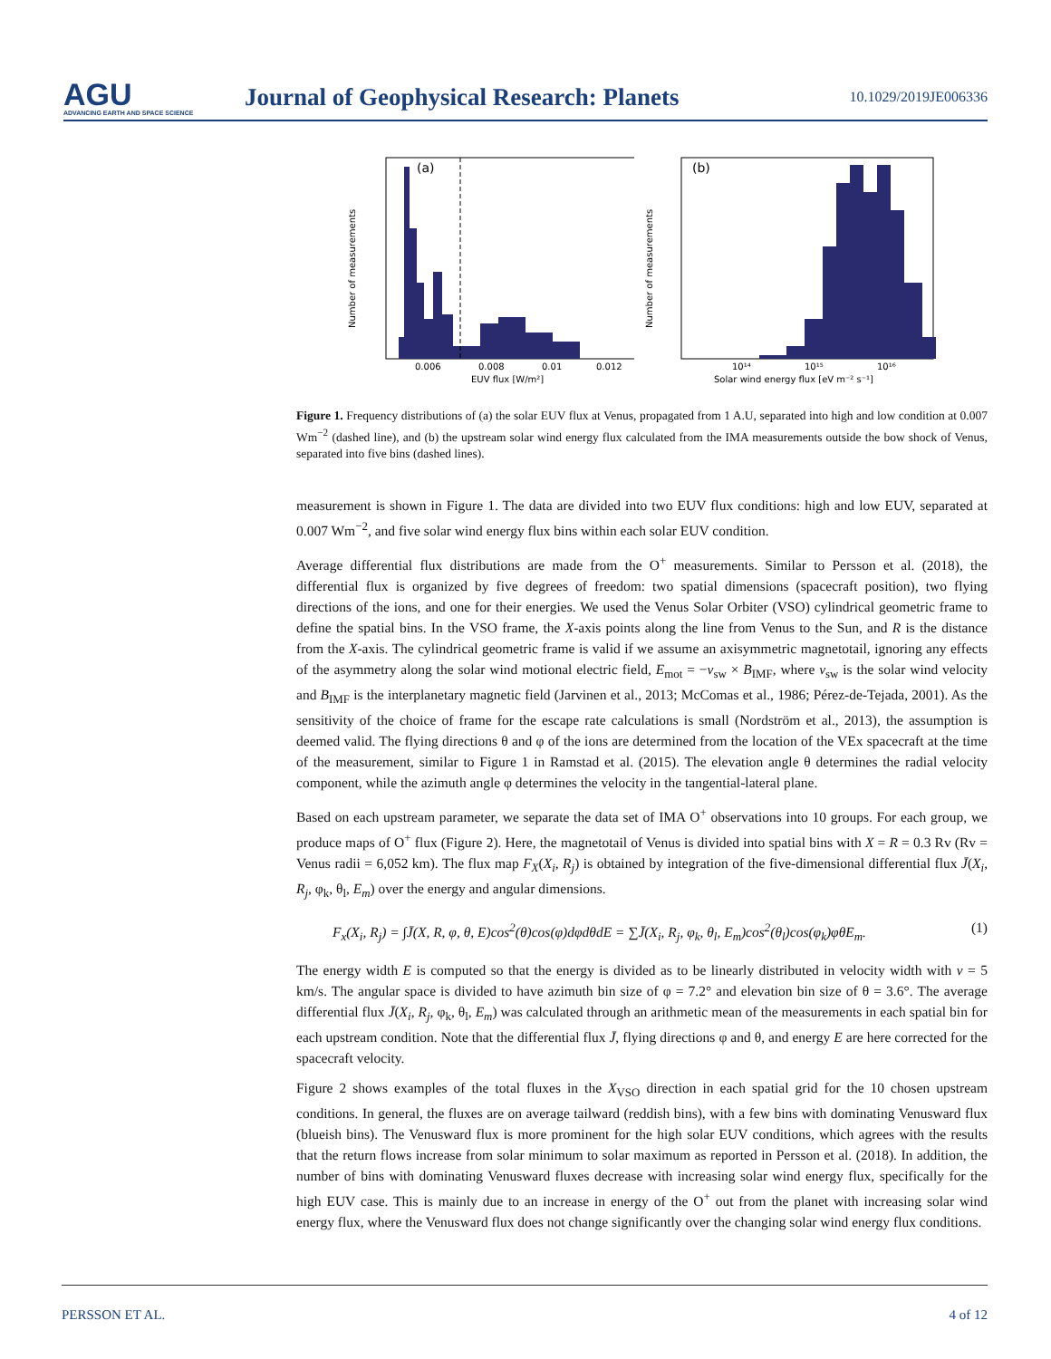AGU
ADVANCING EARTH AND SPACE SCIENCE
Journal of Geophysical Research: Planets
10.1029/2019JE006336
(a)
0.006
0.008
0.01
0.012
EUV flux [W/m²]
Number of measurements
(b)
10¹⁴
10¹⁵
10¹⁶
Solar wind energy flux [eV m⁻² s⁻¹]
Number of measurements
Figure 1. Frequency distributions of (a) the solar EUV flux at Venus, propagated from 1 A.U, separated into high and low condition at 0.007 Wm<sup>−2</sup> (dashed line), and (b) the upstream solar wind energy flux calculated from the IMA measurements outside the bow shock of Venus, separated into five bins (dashed lines).
measurement is shown in Figure 1. The data are divided into two EUV flux conditions: high and low EUV, separated at 0.007 Wm<sup>−2</sup>, and five solar wind energy flux bins within each solar EUV condition.
Average differential flux distributions are made from the O<sup>+</sup> measurements. Similar to Persson et al. (2018), the differential flux is organized by five degrees of freedom: two spatial dimensions (spacecraft position), two flying directions of the ions, and one for their energies. We used the Venus Solar Orbiter (VSO) cylindrical geometric frame to define the spatial bins. In the VSO frame, the X-axis points along the line from Venus to the Sun, and R is the distance from the X-axis. The cylindrical geometric frame is valid if we assume an axisymmetric magnetotail, ignoring any effects of the asymmetry along the solar wind motional electric field, E<sub>mot</sub> = −v<sub>sw</sub> × B<sub>IMF</sub>, where v<sub>sw</sub> is the solar wind velocity and B<sub>IMF</sub> is the interplanetary magnetic field (Jarvinen et al., 2013; McComas et al., 1986; Pérez-de-Tejada, 2001). As the sensitivity of the choice of frame for the escape rate calculations is small (Nordström et al., 2013), the assumption is deemed valid. The flying directions θ and φ of the ions are determined from the location of the VEx spacecraft at the time of the measurement, similar to Figure 1 in Ramstad et al. (2015). The elevation angle θ determines the radial velocity component, while the azimuth angle φ determines the velocity in the tangential-lateral plane.
Based on each upstream parameter, we separate the data set of IMA O<sup>+</sup> observations into 10 groups. For each group, we produce maps of O<sup>+</sup> flux (Figure 2). Here, the magnetotail of Venus is divided into spatial bins with X = R = 0.3 Rv (Rv = Venus radii = 6,052 km). The flux map F<sub>X</sub>(X<sub>i</sub>, R<sub>j</sub>) is obtained by integration of the five-dimensional differential flux J̄(X<sub>i</sub>, R<sub>j</sub>, φ<sub>k</sub>, θ<sub>l</sub>, E<sub>m</sub>) over the energy and angular dimensions.
F<sub>x</sub>(X<sub>i</sub>, R<sub>j</sub>) = ∫J̄(X, R, φ, θ, E)cos<sup>2</sup>(θ)cos(φ)dφdθdE = ∑J̄(X<sub>i</sub>, R<sub>j</sub>, φ<sub>k</sub>, θ<sub>l</sub>, E<sub>m</sub>)cos<sup>2</sup>(θ<sub>l</sub>)cos(φ<sub>k</sub>)φθE<sub>m</sub>. (1)
The energy width E is computed so that the energy is divided as to be linearly distributed in velocity width with v = 5 km/s. The angular space is divided to have azimuth bin size of φ = 7.2° and elevation bin size of θ = 3.6°. The average differential flux J̄(X<sub>i</sub>, R<sub>j</sub>, φ<sub>k</sub>, θ<sub>l</sub>, E<sub>m</sub>) was calculated through an arithmetic mean of the measurements in each spatial bin for each upstream condition. Note that the differential flux J̄, flying directions φ and θ, and energy E are here corrected for the spacecraft velocity.
Figure 2 shows examples of the total fluxes in the X<sub>VSO</sub> direction in each spatial grid for the 10 chosen upstream conditions. In general, the fluxes are on average tailward (reddish bins), with a few bins with dominating Venusward flux (blueish bins). The Venusward flux is more prominent for the high solar EUV conditions, which agrees with the results that the return flows increase from solar minimum to solar maximum as reported in Persson et al. (2018). In addition, the number of bins with dominating Venusward fluxes decrease with increasing solar wind energy flux, specifically for the high EUV case. This is mainly due to an increase in energy of the O<sup>+</sup> out from the planet with increasing solar wind energy flux, where the Venusward flux does not change significantly over the changing solar wind energy flux conditions.
PERSSON ET AL. 4 of 12